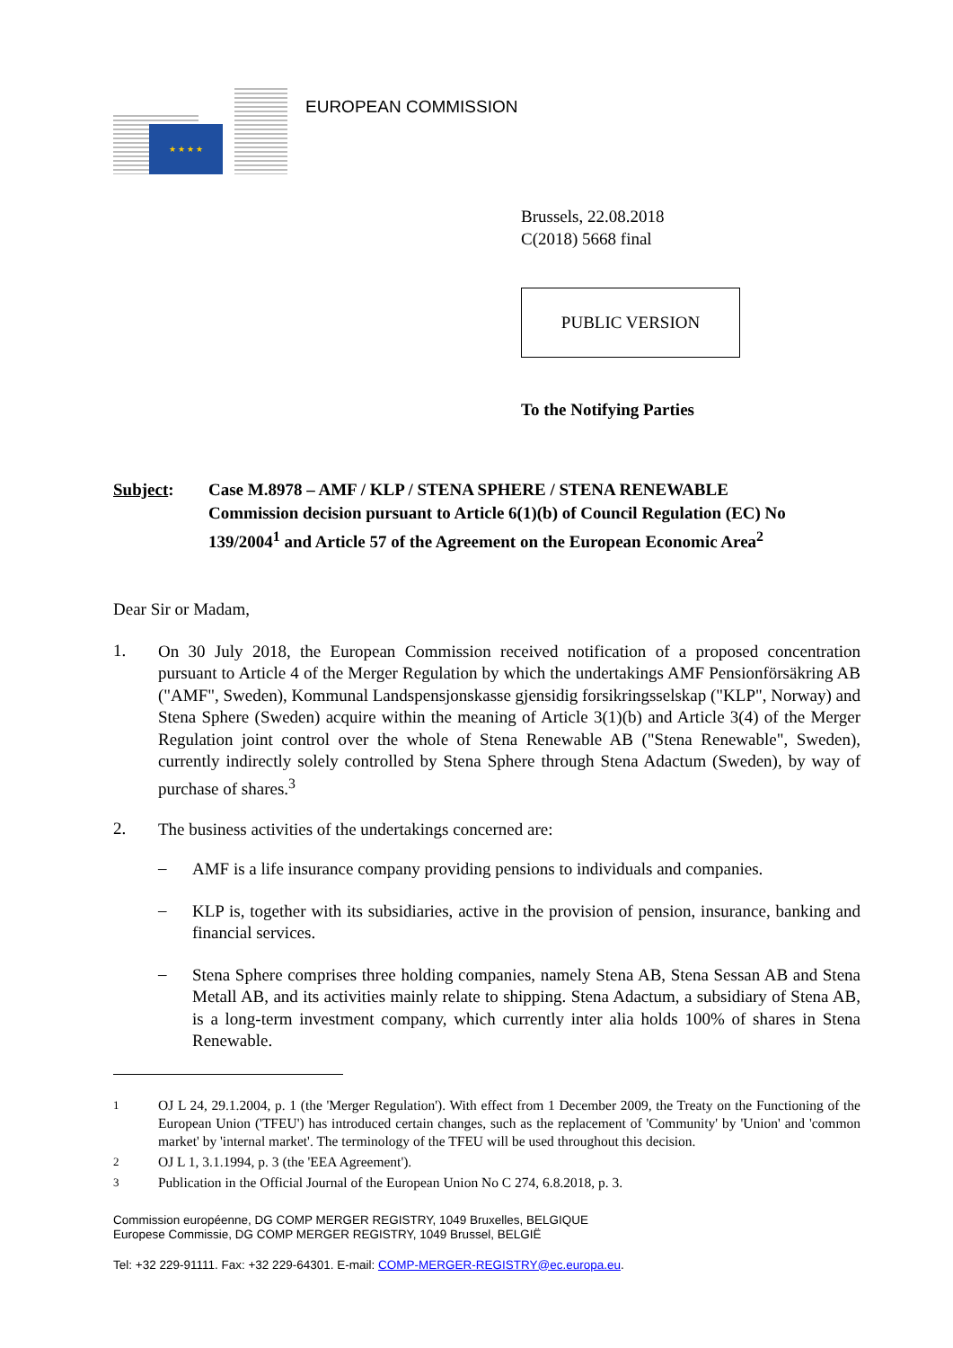★ ★ ★ ★
EUROPEAN COMMISSION
Brussels, 22.08.2018
C(2018) 5668 final
PUBLIC VERSION
To the Notifying Parties
Subject: Case M.8978 – AMF / KLP / STENA SPHERE / STENA RENEWABLE
Commission decision pursuant to Article 6(1)(b) of Council Regulation (EC) No 139/2004<sup>1</sup> and Article 57 of the Agreement on the European Economic Area<sup>2</sup>
Dear Sir or Madam,
1.
On 30 July 2018, the European Commission received notification of a proposed concentration pursuant to Article 4 of the Merger Regulation by which the undertakings AMF Pensionförsäkring AB ("AMF", Sweden), Kommunal Landspensjonskasse gjensidig forsikringsselskap ("KLP", Norway) and Stena Sphere (Sweden) acquire within the meaning of Article 3(1)(b) and Article 3(4) of the Merger Regulation joint control over the whole of Stena Renewable AB ("Stena Renewable", Sweden), currently indirectly solely controlled by Stena Sphere through Stena Adactum (Sweden), by way of purchase of shares.<sup>3</sup>
2.
The business activities of the undertakings concerned are:
–
AMF is a life insurance company providing pensions to individuals and companies.
–
KLP is, together with its subsidiaries, active in the provision of pension, insurance, banking and financial services.
–
Stena Sphere comprises three holding companies, namely Stena AB, Stena Sessan AB and Stena Metall AB, and its activities mainly relate to shipping. Stena Adactum, a subsidiary of Stena AB, is a long-term investment company, which currently inter alia holds 100% of shares in Stena Renewable.
1
OJ L 24, 29.1.2004, p. 1 (the 'Merger Regulation'). With effect from 1 December 2009, the Treaty on the Functioning of the European Union ('TFEU') has introduced certain changes, such as the replacement of 'Community' by 'Union' and 'common market' by 'internal market'. The terminology of the TFEU will be used throughout this decision.
2
OJ L 1, 3.1.1994, p. 3 (the 'EEA Agreement').
3
Publication in the Official Journal of the European Union No C 274, 6.8.2018, p. 3.
Commission européenne, DG COMP MERGER REGISTRY, 1049 Bruxelles, BELGIQUE
Europese Commissie, DG COMP MERGER REGISTRY, 1049 Brussel, BELGIË
Tel: +32 229-91111. Fax: +32 229-64301. E-mail: COMP-MERGER-REGISTRY@ec.europa.eu.